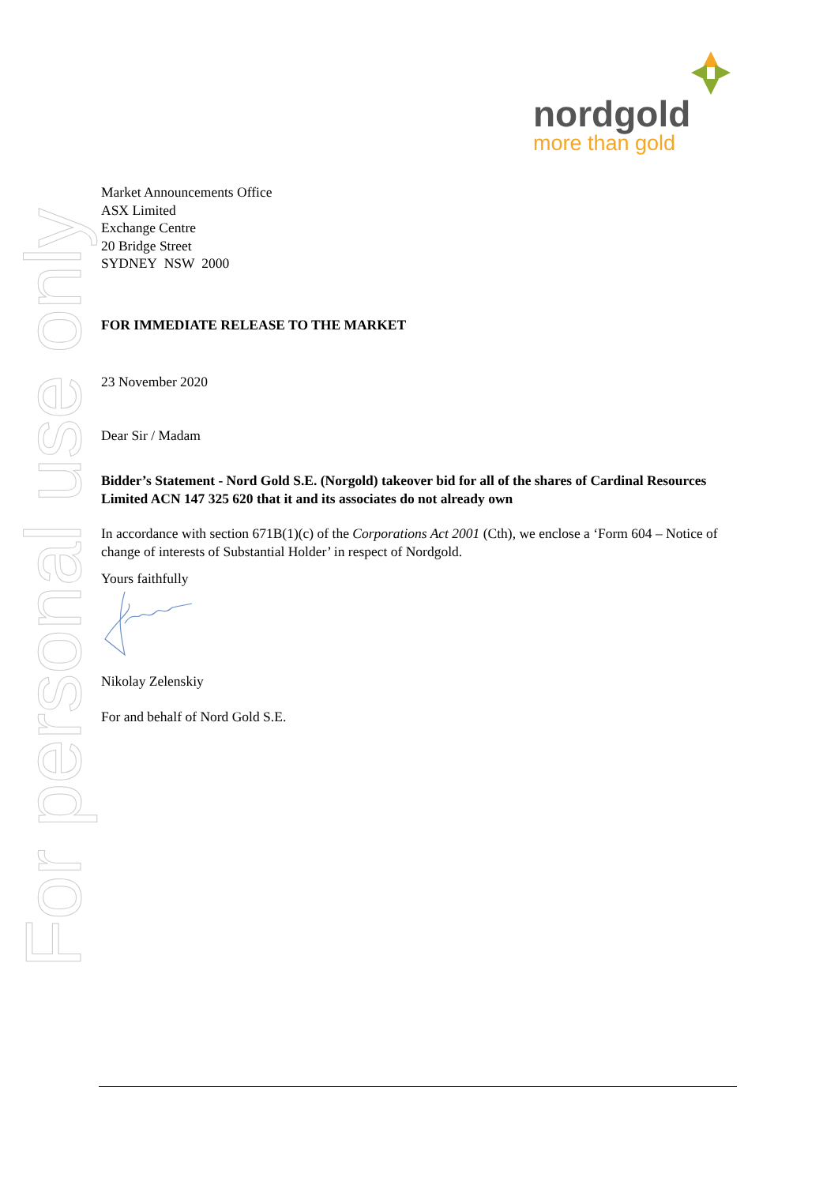For personal use only
nordgold
more than gold
Market Announcements Office
ASX Limited
Exchange Centre
20 Bridge Street
SYDNEY NSW 2000
FOR IMMEDIATE RELEASE TO THE MARKET
23 November 2020
Dear Sir / Madam
Bidder’s Statement - Nord Gold S.E. (Norgold) takeover bid for all of the shares of Cardinal Resources Limited ACN 147 325 620 that it and its associates do not already own
In accordance with section 671B(1)(c) of the Corporations Act 2001 (Cth), we enclose a ‘Form 604 – Notice of change of interests of Substantial Holder’ in respect of Nordgold.
Yours faithfully
Nikolay Zelenskiy
For and behalf of Nord Gold S.E.